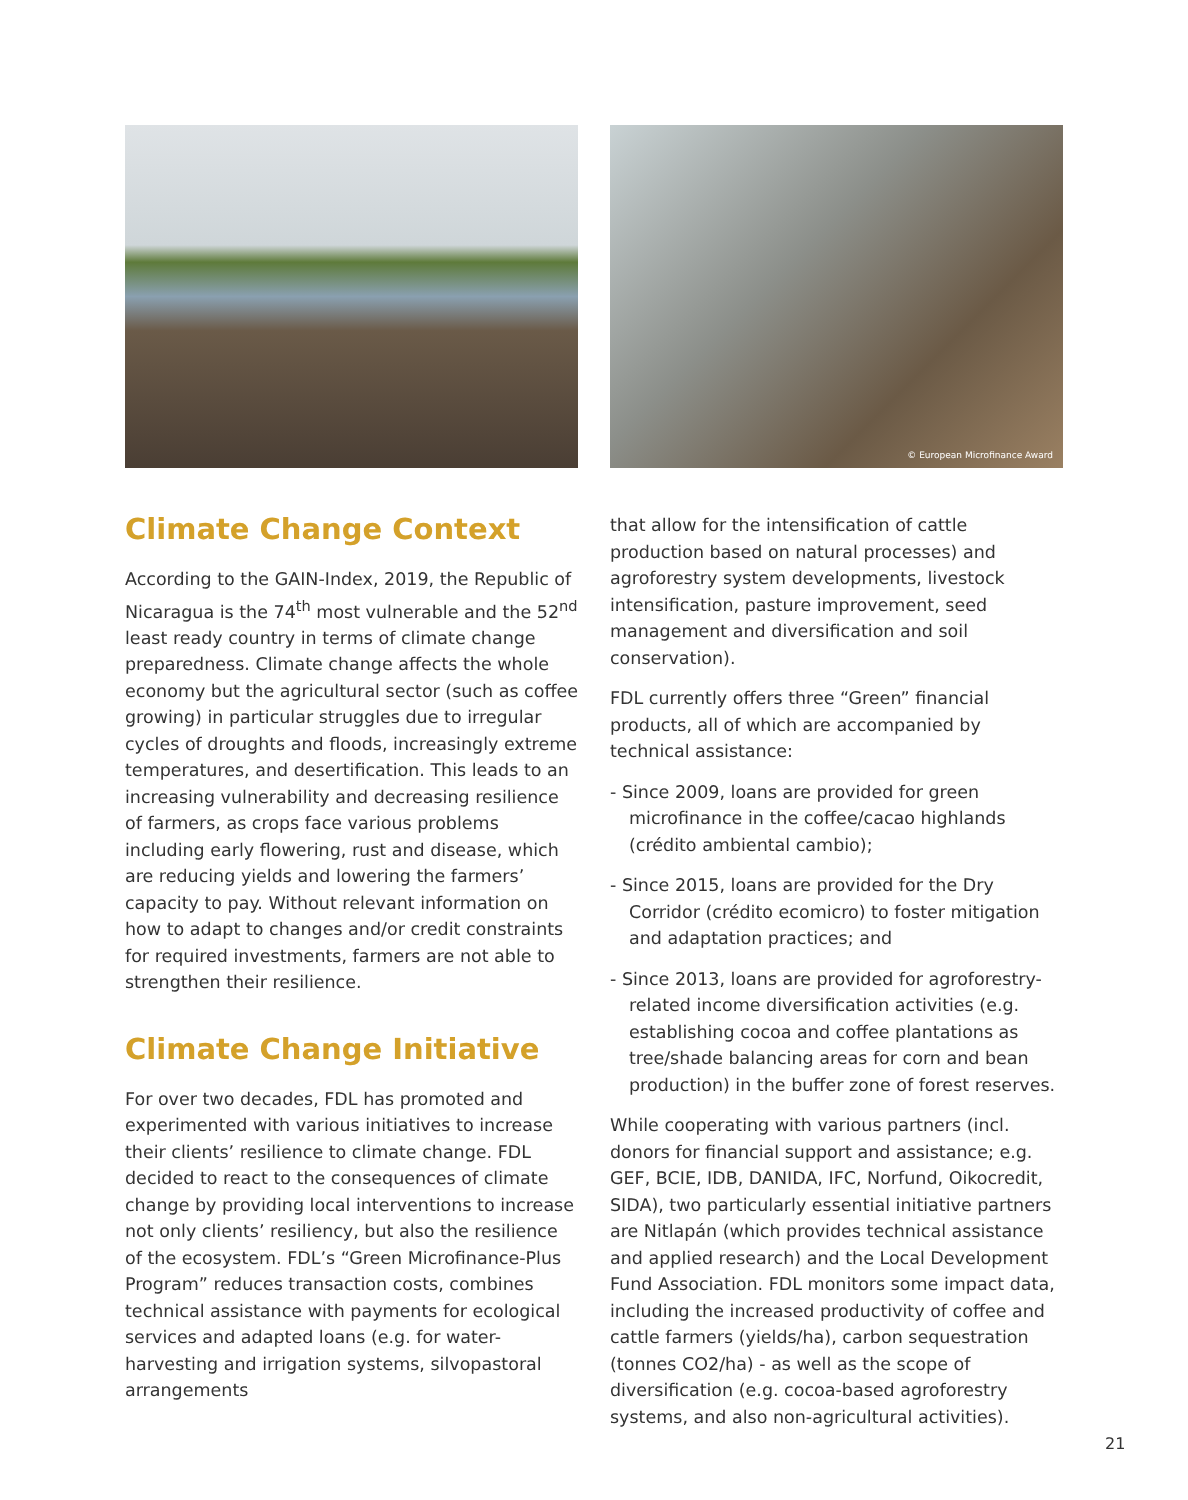Climate Change Context
According to the GAIN-Index, 2019, the Republic of Nicaragua is the 74<sup>th</sup> most vulnerable and the 52<sup>nd</sup> least ready country in terms of climate change preparedness. Climate change affects the whole economy but the agricultural sector (such as coffee growing) in particular struggles due to irregular cycles of droughts and floods, increasingly extreme temperatures, and desertification. This leads to an increasing vulnerability and decreasing resilience of farmers, as crops face various problems including early flowering, rust and disease, which are reducing yields and lowering the farmers’ capacity to pay. Without relevant information on how to adapt to changes and/or credit constraints for required investments, farmers are not able to strengthen their resilience.
Climate Change Initiative
For over two decades, FDL has promoted and experimented with various initiatives to increase their clients’ resilience to climate change. FDL decided to react to the consequences of climate change by providing local interventions to increase not only clients’ resiliency, but also the resilience of the ecosystem. FDL’s “Green Microfinance-Plus Program” reduces transaction costs, combines technical assistance with payments for ecological services and adapted loans (e.g. for water-harvesting and irrigation systems, silvopastoral arrangements
© European Microfinance Award
that allow for the intensification of cattle production based on natural processes) and agroforestry system developments, livestock intensification, pasture improvement, seed management and diversification and soil conservation).
FDL currently offers three “Green” financial products, all of which are accompanied by technical assistance:
- Since 2009, loans are provided for green microfinance in the coffee/cacao highlands (crédito ambiental cambio);
- Since 2015, loans are provided for the Dry Corridor (crédito ecomicro) to foster mitigation and adaptation practices; and
- Since 2013, loans are provided for agroforestry-related income diversification activities (e.g. establishing cocoa and coffee plantations as tree/shade balancing areas for corn and bean production) in the buffer zone of forest reserves.
While cooperating with various partners (incl. donors for financial support and assistance; e.g. GEF, BCIE, IDB, DANIDA, IFC, Norfund, Oikocredit, SIDA), two particularly essential initiative partners are Nitlapán (which provides technical assistance and applied research) and the Local Development Fund Association. FDL monitors some impact data, including the increased productivity of coffee and cattle farmers (yields/ha), carbon sequestration (tonnes CO2/ha) - as well as the scope of diversification (e.g. cocoa-based agroforestry systems, and also non-agricultural activities).
21